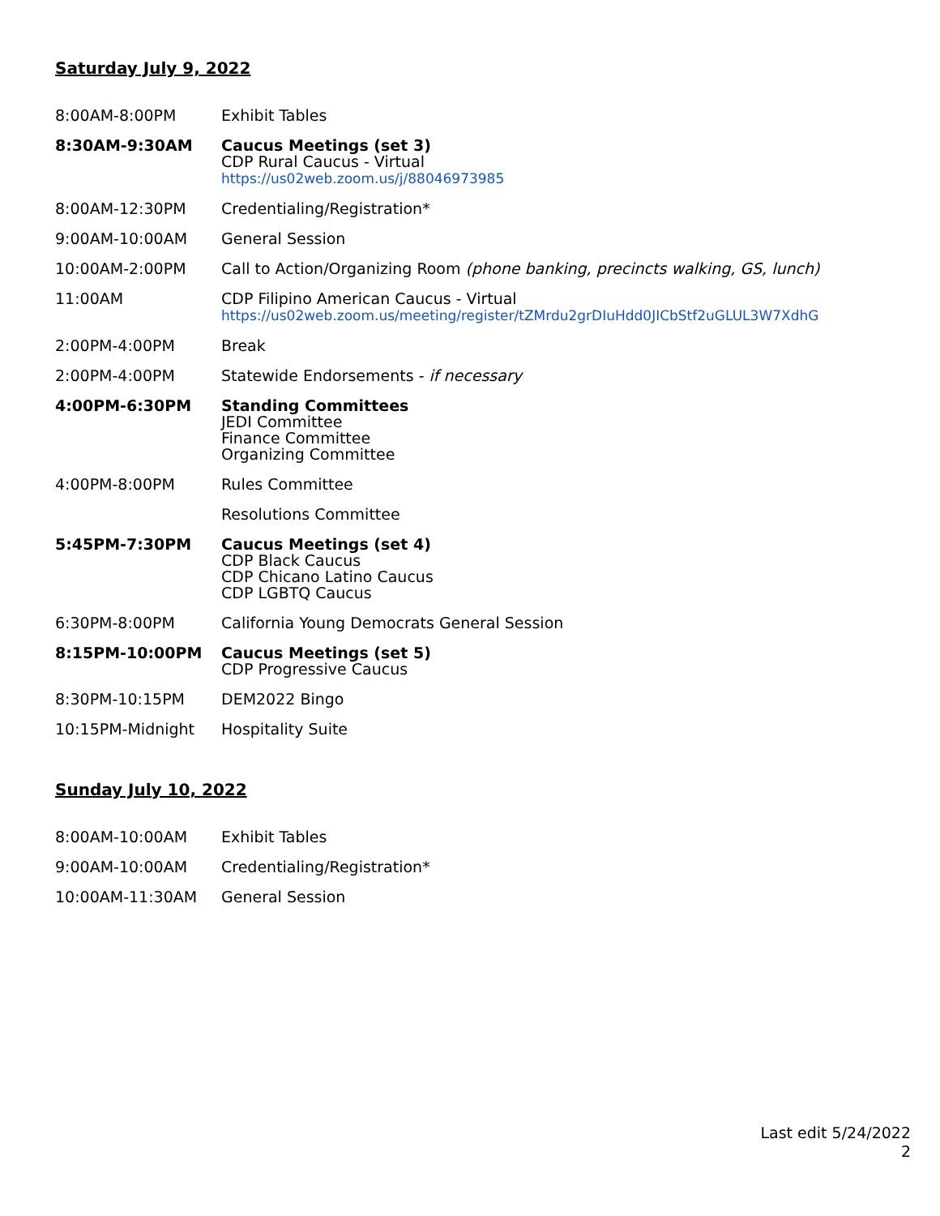Saturday July 9, 2022
| 8:00AM-8:00PM | Exhibit Tables |
| 8:30AM-9:30AM | Caucus Meetings (set 3) CDP Rural Caucus - Virtual https://us02web.zoom.us/j/88046973985 |
| 8:00AM-12:30PM | Credentialing/Registration* |
| 9:00AM-10:00AM | General Session |
| 10:00AM-2:00PM | Call to Action/Organizing Room (phone banking, precincts walking, GS, lunch) |
| 11:00AM | CDP Filipino American Caucus - Virtual https://us02web.zoom.us/meeting/register/tZMrdu2grDIuHdd0JICbStf2uGLUL3W7XdhG |
| 2:00PM-4:00PM | Break |
| 2:00PM-4:00PM | Statewide Endorsements - if necessary |
| 4:00PM-6:30PM | Standing Committees JEDI Committee Finance Committee Organizing Committee |
| 4:00PM-8:00PM | Rules Committee |
| | Resolutions Committee |
| 5:45PM-7:30PM | Caucus Meetings (set 4) CDP Black Caucus CDP Chicano Latino Caucus CDP LGBTQ Caucus |
| 6:30PM-8:00PM | California Young Democrats General Session |
| 8:15PM-10:00PM | Caucus Meetings (set 5) CDP Progressive Caucus |
| 8:30PM-10:15PM | DEM2022 Bingo |
| 10:15PM-Midnight | Hospitality Suite |
Sunday July 10, 2022
| 8:00AM-10:00AM | Exhibit Tables |
| 9:00AM-10:00AM | Credentialing/Registration* |
| 10:00AM-11:30AM | General Session |
Last edit 5/24/2022
2